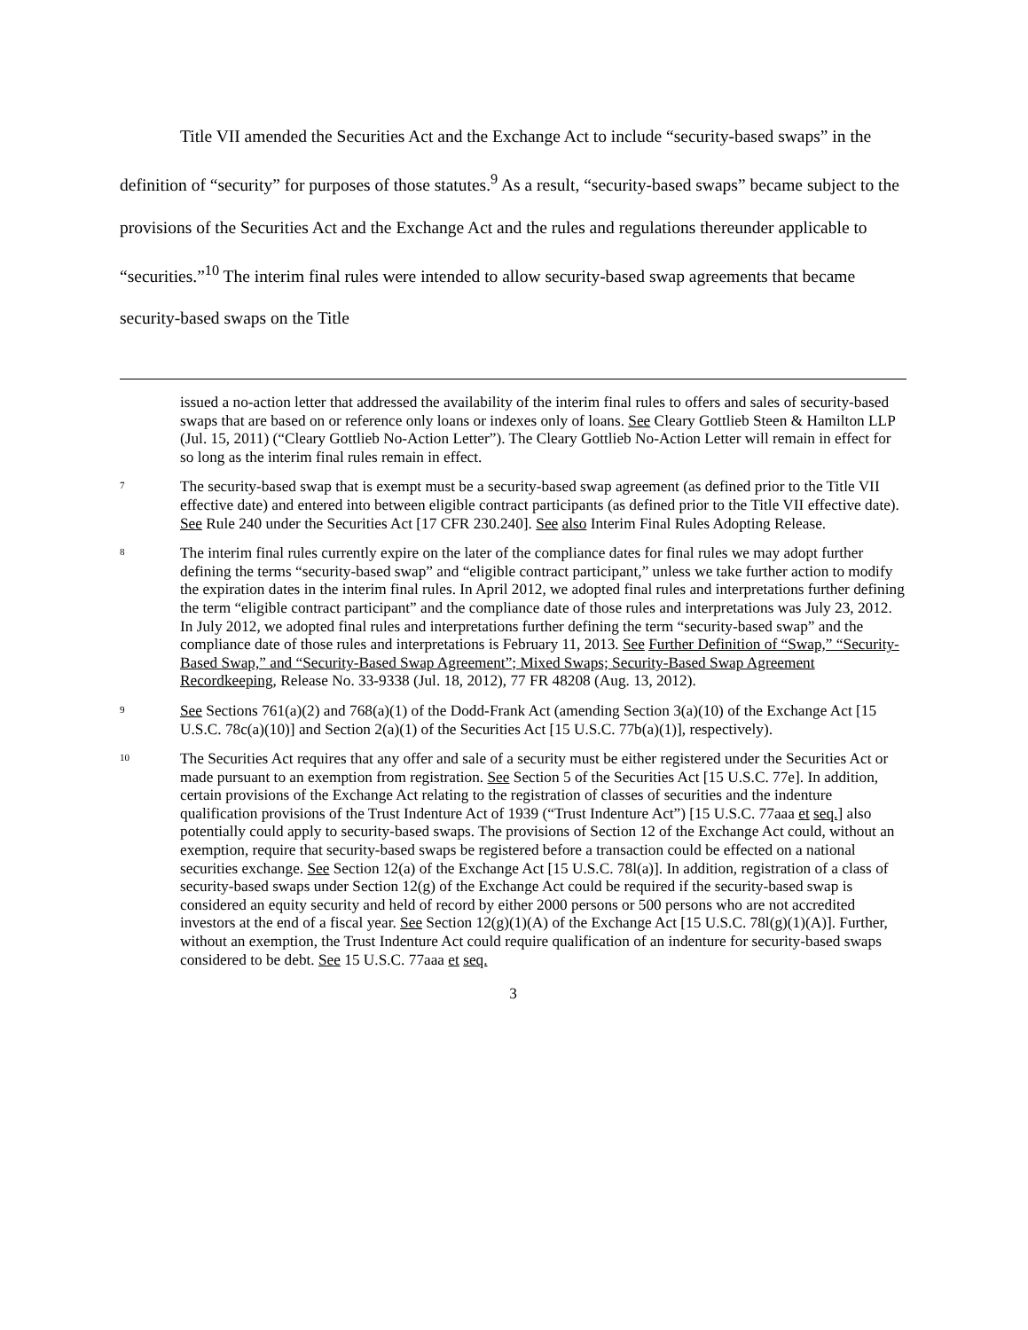Title VII amended the Securities Act and the Exchange Act to include “security-based swaps” in the definition of “security” for purposes of those statutes.<sup>9</sup> As a result, “security-based swaps” became subject to the provisions of the Securities Act and the Exchange Act and the rules and regulations thereunder applicable to “securities.”<sup>10</sup> The interim final rules were intended to allow security-based swap agreements that became security-based swaps on the Title
issued a no-action letter that addressed the availability of the interim final rules to offers and sales of security-based swaps that are based on or reference only loans or indexes only of loans. See Cleary Gottlieb Steen & Hamilton LLP (Jul. 15, 2011) (“Cleary Gottlieb No-Action Letter”). The Cleary Gottlieb No-Action Letter will remain in effect for so long as the interim final rules remain in effect.
7
The security-based swap that is exempt must be a security-based swap agreement (as defined prior to the Title VII effective date) and entered into between eligible contract participants (as defined prior to the Title VII effective date). See Rule 240 under the Securities Act [17 CFR 230.240]. See also Interim Final Rules Adopting Release.
8
The interim final rules currently expire on the later of the compliance dates for final rules we may adopt further defining the terms “security-based swap” and “eligible contract participant,” unless we take further action to modify the expiration dates in the interim final rules. In April 2012, we adopted final rules and interpretations further defining the term “eligible contract participant” and the compliance date of those rules and interpretations was July 23, 2012. In July 2012, we adopted final rules and interpretations further defining the term “security-based swap” and the compliance date of those rules and interpretations is February 11, 2013. See Further Definition of “Swap,” “Security-Based Swap,” and “Security-Based Swap Agreement”; Mixed Swaps; Security-Based Swap Agreement Recordkeeping, Release No. 33-9338 (Jul. 18, 2012), 77 FR 48208 (Aug. 13, 2012).
9
See Sections 761(a)(2) and 768(a)(1) of the Dodd-Frank Act (amending Section 3(a)(10) of the Exchange Act [15 U.S.C. 78c(a)(10)] and Section 2(a)(1) of the Securities Act [15 U.S.C. 77b(a)(1)], respectively).
10
The Securities Act requires that any offer and sale of a security must be either registered under the Securities Act or made pursuant to an exemption from registration. See Section 5 of the Securities Act [15 U.S.C. 77e]. In addition, certain provisions of the Exchange Act relating to the registration of classes of securities and the indenture qualification provisions of the Trust Indenture Act of 1939 (“Trust Indenture Act”) [15 U.S.C. 77aaa et seq.] also potentially could apply to security-based swaps. The provisions of Section 12 of the Exchange Act could, without an exemption, require that security-based swaps be registered before a transaction could be effected on a national securities exchange. See Section 12(a) of the Exchange Act [15 U.S.C. 78l(a)]. In addition, registration of a class of security-based swaps under Section 12(g) of the Exchange Act could be required if the security-based swap is considered an equity security and held of record by either 2000 persons or 500 persons who are not accredited investors at the end of a fiscal year. See Section 12(g)(1)(A) of the Exchange Act [15 U.S.C. 78l(g)(1)(A)]. Further, without an exemption, the Trust Indenture Act could require qualification of an indenture for security-based swaps considered to be debt. See 15 U.S.C. 77aaa et seq.
3